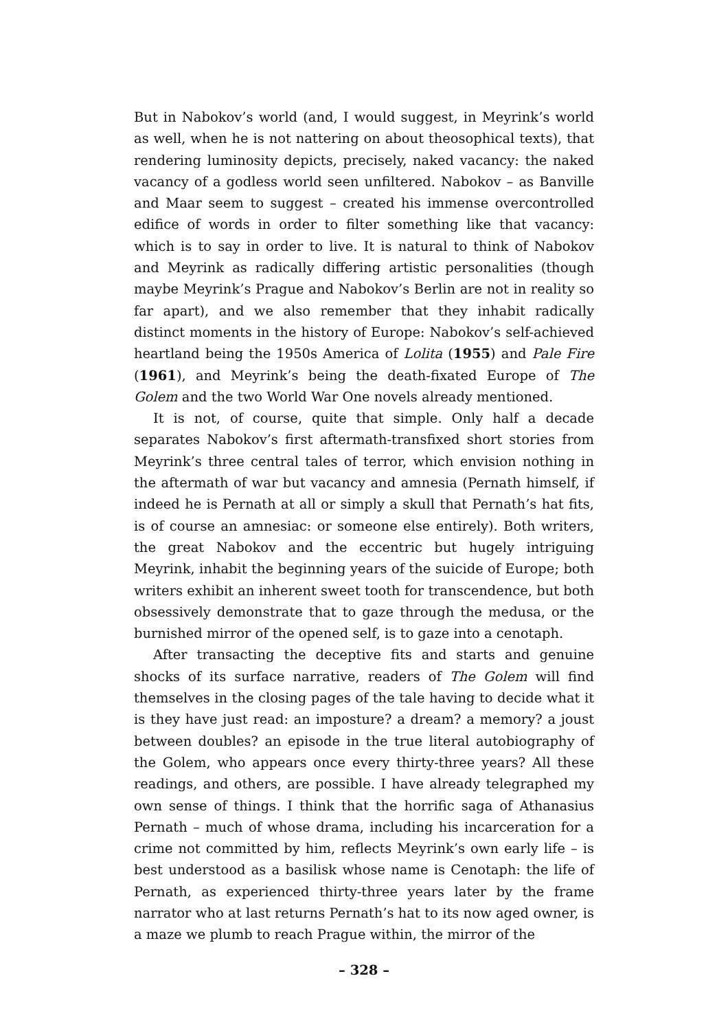But in Nabokov’s world (and, I would suggest, in Meyrink’s world as well, when he is not nattering on about theosophical texts), that rendering luminosity depicts, precisely, naked vacancy: the naked vacancy of a godless world seen unfiltered. Nabokov – as Banville and Maar seem to suggest – created his immense overcontrolled edifice of words in order to filter something like that vacancy: which is to say in order to live. It is natural to think of Nabokov and Meyrink as radically differing artistic personalities (though maybe Meyrink’s Prague and Nabokov’s Berlin are not in reality so far apart), and we also remember that they inhabit radically distinct moments in the history of Europe: Nabokov’s self-achieved heartland being the 1950s America of Lolita (1955) and Pale Fire (1961), and Meyrink’s being the death-fixated Europe of The Golem and the two World War One novels already mentioned.
It is not, of course, quite that simple. Only half a decade separates Nabokov’s first aftermath-transfixed short stories from Meyrink’s three central tales of terror, which envision nothing in the aftermath of war but vacancy and amnesia (Pernath himself, if indeed he is Pernath at all or simply a skull that Pernath’s hat fits, is of course an amnesiac: or someone else entirely). Both writers, the great Nabokov and the eccentric but hugely intriguing Meyrink, inhabit the beginning years of the suicide of Europe; both writers exhibit an inherent sweet tooth for transcendence, but both obsessively demonstrate that to gaze through the medusa, or the burnished mirror of the opened self, is to gaze into a cenotaph.
After transacting the deceptive fits and starts and genuine shocks of its surface narrative, readers of The Golem will find themselves in the closing pages of the tale having to decide what it is they have just read: an imposture? a dream? a memory? a joust between doubles? an episode in the true literal autobiography of the Golem, who appears once every thirty-three years? All these readings, and others, are possible. I have already telegraphed my own sense of things. I think that the horrific saga of Athanasius Pernath – much of whose drama, including his incarceration for a crime not committed by him, reflects Meyrink’s own early life – is best understood as a basilisk whose name is Cenotaph: the life of Pernath, as experienced thirty-three years later by the frame narrator who at last returns Pernath’s hat to its now aged owner, is a maze we plumb to reach Prague within, the mirror of the
– 328 –